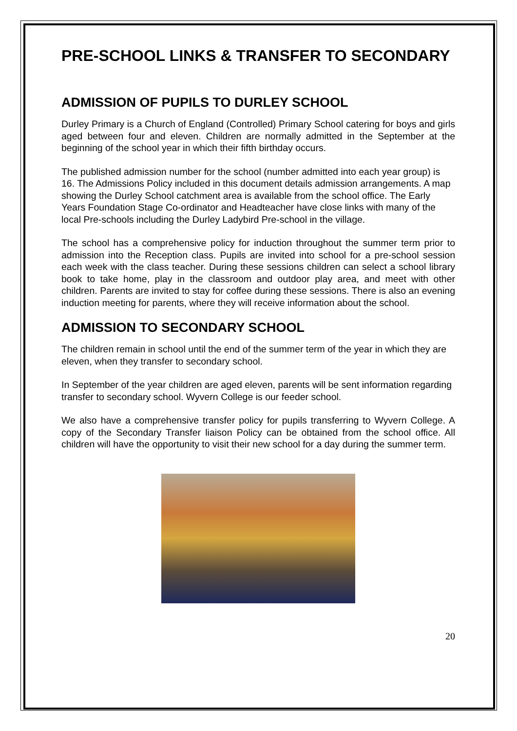PRE-SCHOOL LINKS & TRANSFER TO SECONDARY
ADMISSION OF PUPILS TO DURLEY SCHOOL
Durley Primary is a Church of England (Controlled) Primary School catering for boys and girls aged between four and eleven. Children are normally admitted in the September at the beginning of the school year in which their fifth birthday occurs.
The published admission number for the school (number admitted into each year group) is 16. The Admissions Policy included in this document details admission arrangements. A map showing the Durley School catchment area is available from the school office. The Early Years Foundation Stage Co-ordinator and Headteacher have close links with many of the local Pre-schools including the Durley Ladybird Pre-school in the village.
The school has a comprehensive policy for induction throughout the summer term prior to admission into the Reception class. Pupils are invited into school for a pre-school session each week with the class teacher. During these sessions children can select a school library book to take home, play in the classroom and outdoor play area, and meet with other children. Parents are invited to stay for coffee during these sessions. There is also an evening induction meeting for parents, where they will receive information about the school.
ADMISSION TO SECONDARY SCHOOL
The children remain in school until the end of the summer term of the year in which they are eleven, when they transfer to secondary school.
In September of the year children are aged eleven, parents will be sent information regarding transfer to secondary school. Wyvern College is our feeder school.
We also have a comprehensive transfer policy for pupils transferring to Wyvern College. A copy of the Secondary Transfer liaison Policy can be obtained from the school office. All children will have the opportunity to visit their new school for a day during the summer term.
20